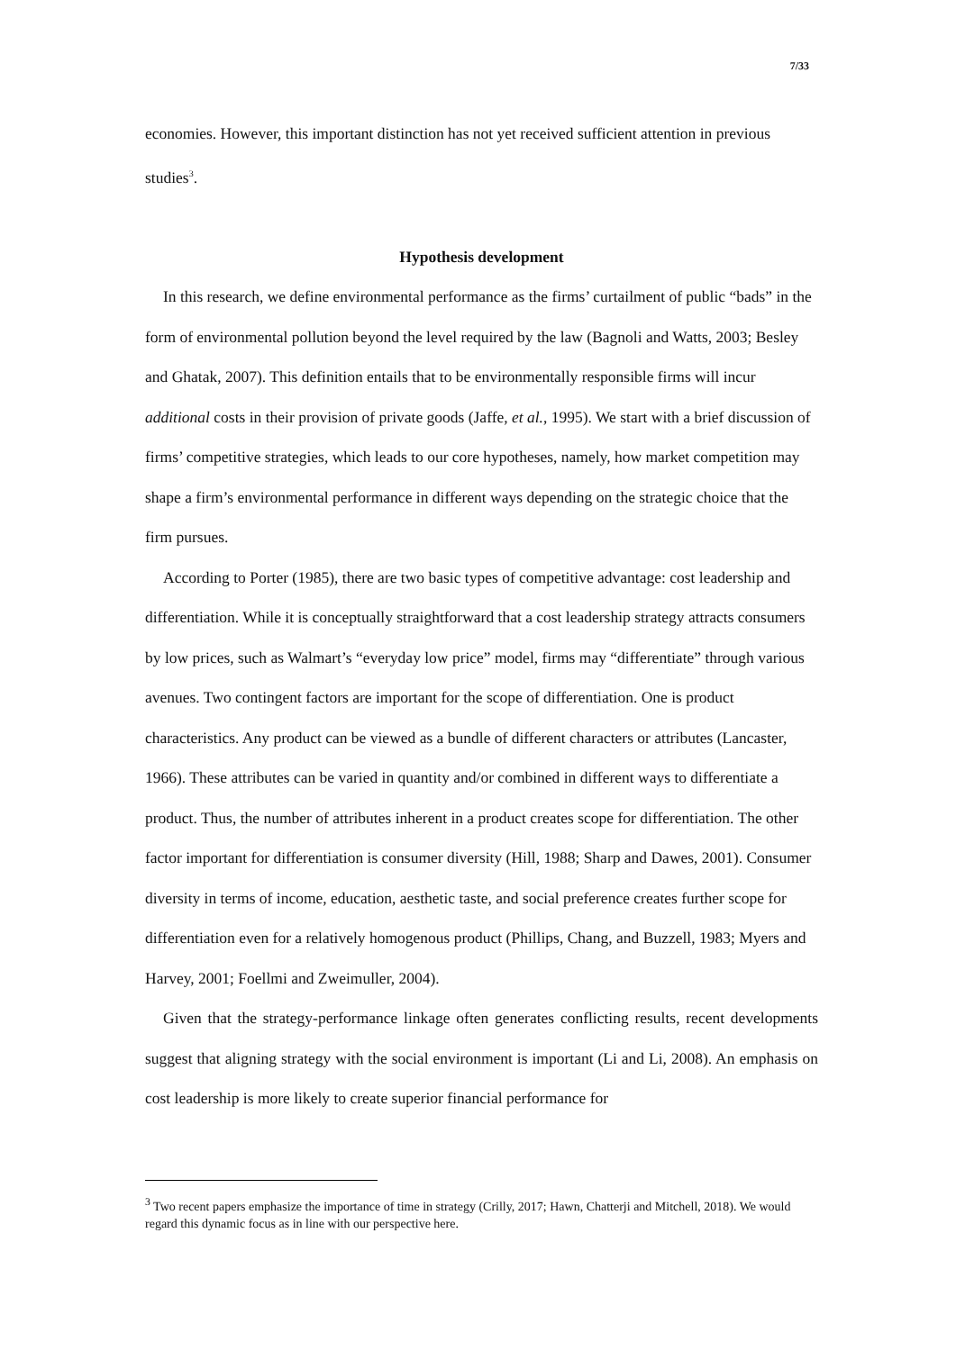7/33
economies. However, this important distinction has not yet received sufficient attention in previous studies<sup>3</sup>.
Hypothesis development
In this research, we define environmental performance as the firms’ curtailment of public “bads” in the form of environmental pollution beyond the level required by the law (Bagnoli and Watts, 2003; Besley and Ghatak, 2007). This definition entails that to be environmentally responsible firms will incur additional costs in their provision of private goods (Jaffe, et al., 1995). We start with a brief discussion of firms’ competitive strategies, which leads to our core hypotheses, namely, how market competition may shape a firm’s environmental performance in different ways depending on the strategic choice that the firm pursues.
According to Porter (1985), there are two basic types of competitive advantage: cost leadership and differentiation. While it is conceptually straightforward that a cost leadership strategy attracts consumers by low prices, such as Walmart’s “everyday low price” model, firms may “differentiate” through various avenues. Two contingent factors are important for the scope of differentiation. One is product characteristics. Any product can be viewed as a bundle of different characters or attributes (Lancaster, 1966). These attributes can be varied in quantity and/or combined in different ways to differentiate a product. Thus, the number of attributes inherent in a product creates scope for differentiation. The other factor important for differentiation is consumer diversity (Hill, 1988; Sharp and Dawes, 2001). Consumer diversity in terms of income, education, aesthetic taste, and social preference creates further scope for differentiation even for a relatively homogenous product (Phillips, Chang, and Buzzell, 1983; Myers and Harvey, 2001; Foellmi and Zweimuller, 2004).
Given that the strategy-performance linkage often generates conflicting results, recent developments suggest that aligning strategy with the social environment is important (Li and Li, 2008). An emphasis on cost leadership is more likely to create superior financial performance for
<sup>3</sup> Two recent papers emphasize the importance of time in strategy (Crilly, 2017; Hawn, Chatterji and Mitchell, 2018). We would regard this dynamic focus as in line with our perspective here.